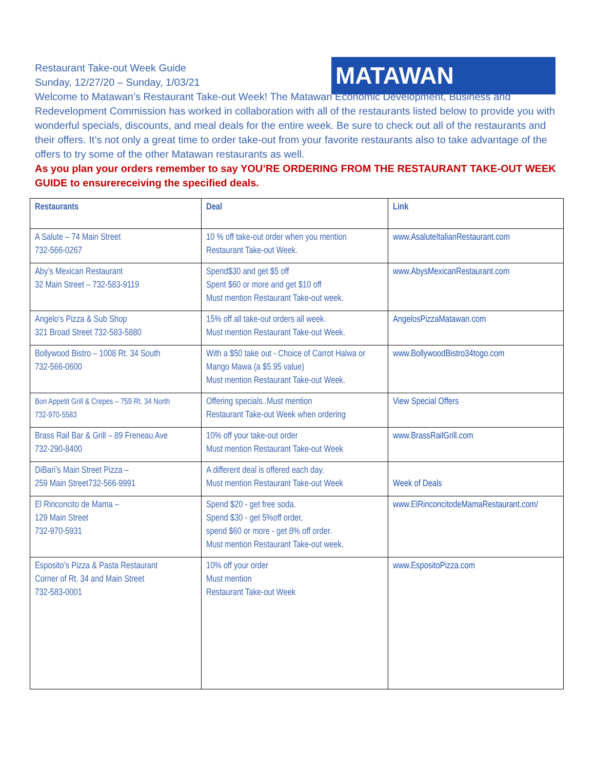MATAWAN
Restaurant Take-out Week Guide
Sunday, 12/27/20 – Sunday, 1/03/21
Welcome to Matawan’s Restaurant Take-out Week! The Matawan Economic Development, Business and Redevelopment Commission has worked in collaboration with all of the restaurants listed below to provide you with wonderful specials, discounts, and meal deals for the entire week. Be sure to check out all of the restaurants and their offers. It’s not only a great time to order take-out from your favorite restaurants also to take advantage of the offers to try some of the other Matawan restaurants as well.
As you plan your orders remember to say YOU’RE ORDERING FROM THE RESTAURANT TAKE-OUT WEEK GUIDE to ensurereceiving the specified deals.
| Restaurants | Deal | Link |
| --- | --- | --- |
| A Salute – 74 Main Street 732-566-0267 | 10 % off take-out order when you mention Restaurant Take-out Week. | www.AsaluteItalianRestaurant.com |
| Aby’s Mexican Restaurant 32 Main Street – 732-583-9119 | Spend$30 and get $5 off Spent $60 or more and get $10 off Must mention Restaurant Take-out week. | www.AbysMexicanRestaurant.com |
| Angelo’s Pizza & Sub Shop 321 Broad Street 732-583-5880 | 15% off all take-out orders all week. Must mention Restaurant Take-out Week. | AngelosPizzaMatawan.com |
| Bollywood Bistro – 1008 Rt. 34 South 732-566-0600 | With a $50 take out - Choice of Carrot Halwa or Mango Mawa (a $5.95 value) Must mention Restaurant Take-out Week. | www.BollywoodBistro34togo.com |
| Bon Appetit Grill & Crepes – 759 Rt. 34 North 732-970-5583 | Offering specials..Must mention Restaurant Take-out Week when ordering | View Special Offers |
| Brass Rail Bar & Grill – 89 Freneau Ave 732-290-8400 | 10% off your take-out order Must mention Restaurant Take-out Week | www.BrassRailGrill.com |
| DiBari’s Main Street Pizza – 259 Main Street732-566-9991 | A different deal is offered each day. Must mention Restaurant Take-out Week | Week of Deals |
| El Rinconcito de Mama – 129 Main Street 732-970-5931 | Spend $20 - get free soda. Spend $30 - get 5%off order, spend $60 or more - get 8% off order. Must mention Restaurant Take-out week. | www.ElRinconcitodeMamaRestaurant.com/ |
| Esposito’s Pizza & Pasta Restaurant Corner of Rt. 34 and Main Street 732-583-0001 | 10% off your order Must mention Restaurant Take-out Week | www.EspositoPizza.com |